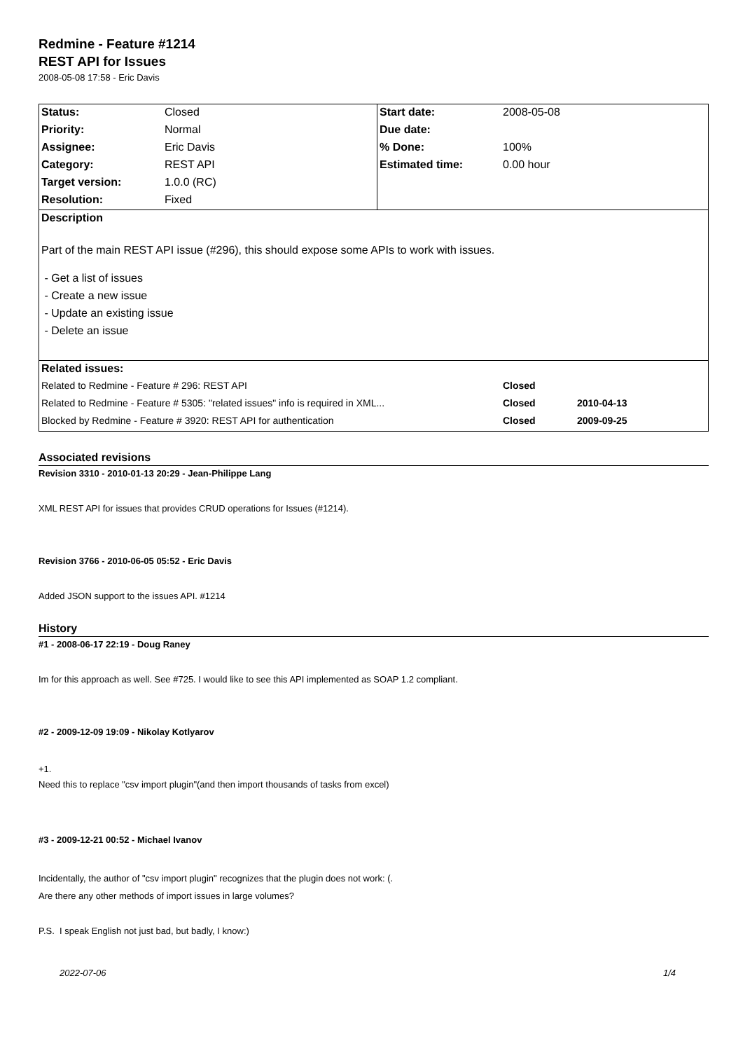Redmine - Feature #1214
REST API for Issues
2008-05-08 17:58 - Eric Davis
| Status: | Closed | Start date: | 2008-05-08 | |
| Priority: | Normal | Due date: | | |
| Assignee: | Eric Davis | % Done: | 100% | |
| Category: | REST API | Estimated time: | 0.00 hour | |
| Target version: | 1.0.0 (RC) | | | |
| Resolution: | Fixed | | | |
| Description Part of the main REST API issue (#296), this should expose some APIs to work with issues. - Get a list of issues - Create a new issue - Update an existing issue - Delete an issue | | | | |
| Related issues: | | | | |
| Related to Redmine - Feature # 296: REST API | | | Closed | |
| Related to Redmine - Feature # 5305: "related issues" info is required in XML... | | | Closed | 2010-04-13 |
| Blocked by Redmine - Feature # 3920: REST API for authentication | | | Closed | 2009-09-25 |
Associated revisions
Revision 3310 - 2010-01-13 20:29 - Jean-Philippe Lang
XML REST API for issues that provides CRUD operations for Issues (#1214).
Revision 3766 - 2010-06-05 05:52 - Eric Davis
Added JSON support to the issues API. #1214
History
#1 - 2008-06-17 22:19 - Doug Raney
Im for this approach as well. See #725. I would like to see this API implemented as SOAP 1.2 compliant.
#2 - 2009-12-09 19:09 - Nikolay Kotlyarov
+1.
Need this to replace "csv import plugin"(and then import thousands of tasks from excel)
#3 - 2009-12-21 00:52 - Michael Ivanov
Incidentally, the author of "csv import plugin" recognizes that the plugin does not work: (.
Are there any other methods of import issues in large volumes?
P.S. I speak English not just bad, but badly, I know:)
2022-07-06 1/4